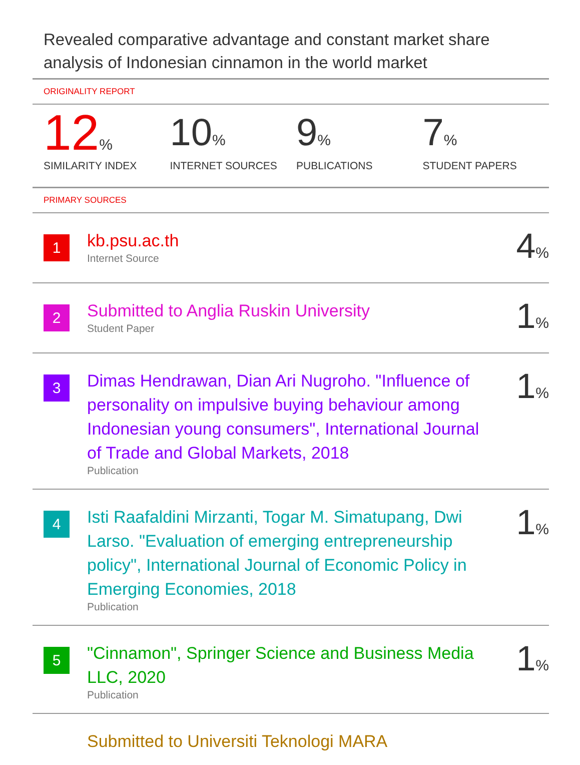Revealed comparative advantage and constant market share analysis of Indonesian cinnamon in the world market
ORIGINALITY REPORT
12%
SIMILARITY INDEX
10%
INTERNET SOURCES
9%
PUBLICATIONS
7%
STUDENT PAPERS
PRIMARY SOURCES
1
kb.psu.ac.th
Internet Source
4%
2
Submitted to Anglia Ruskin University
Student Paper
1%
3
Dimas Hendrawan, Dian Ari Nugroho. "Influence of personality on impulsive buying behaviour among Indonesian young consumers", International Journal of Trade and Global Markets, 2018
Publication
1%
4
Isti Raafaldini Mirzanti, Togar M. Simatupang, Dwi Larso. "Evaluation of emerging entrepreneurship policy", International Journal of Economic Policy in Emerging Economies, 2018
Publication
1%
5
"Cinnamon", Springer Science and Business Media LLC, 2020
Publication
1%
Submitted to Universiti Teknologi MARA